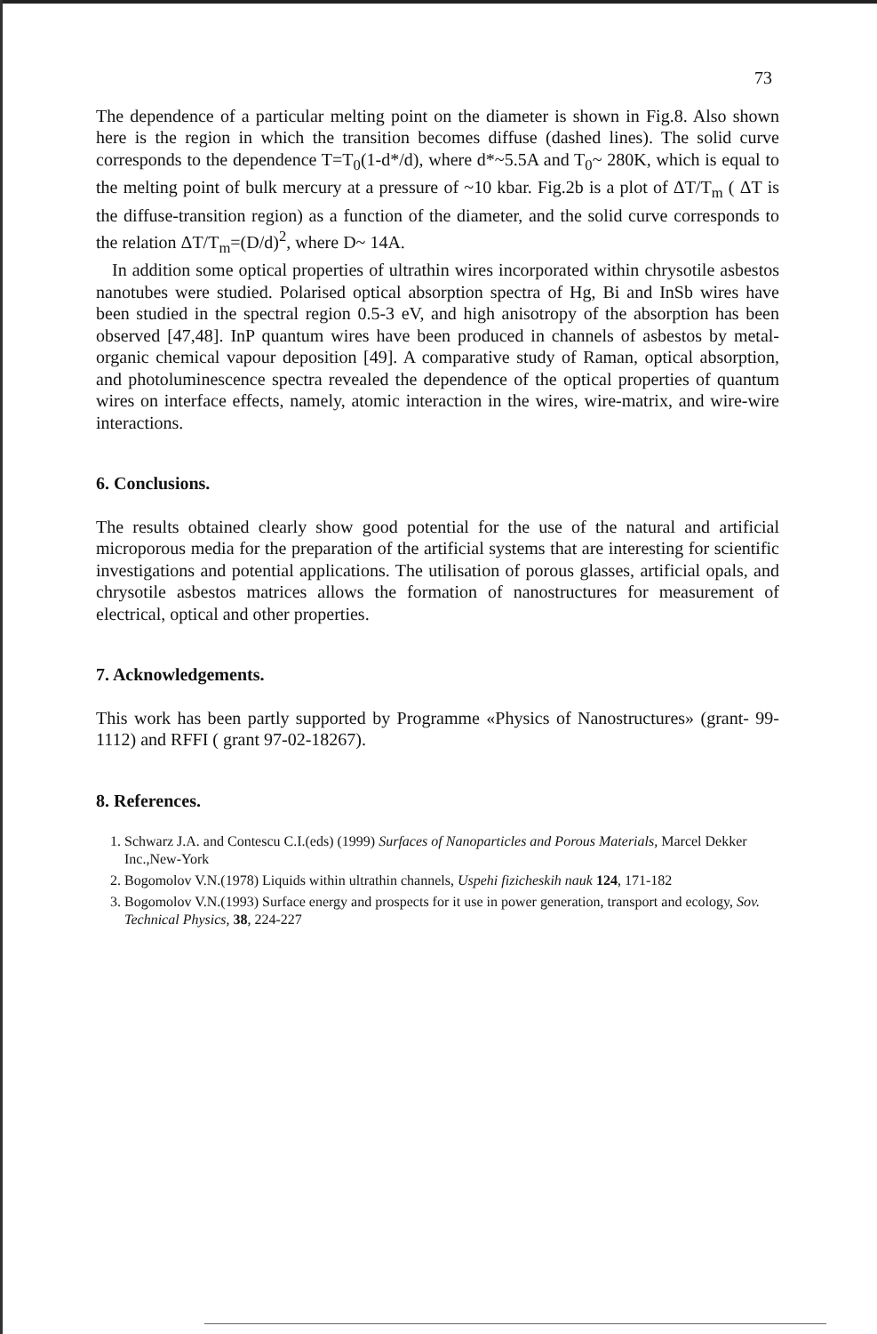73
The dependence of a particular melting point on the diameter is shown in Fig.8. Also shown here is the region in which the transition becomes diffuse (dashed lines). The solid curve corresponds to the dependence T=T<sub>0</sub>(1-d*/d), where d*~5.5A and T<sub>0</sub>~ 280K, which is equal to the melting point of bulk mercury at a pressure of ~10 kbar. Fig.2b is a plot of ΔT/T<sub>m</sub> ( ΔT is the diffuse-transition region) as a function of the diameter, and the solid curve corresponds to the relation ΔT/T<sub>m</sub>=(D/d)<sup>2</sup>, where D~ 14A.
In addition some optical properties of ultrathin wires incorporated within chrysotile asbestos nanotubes were studied. Polarised optical absorption spectra of Hg, Bi and InSb wires have been studied in the spectral region 0.5-3 eV, and high anisotropy of the absorption has been observed [47,48]. InP quantum wires have been produced in channels of asbestos by metal-organic chemical vapour deposition [49]. A comparative study of Raman, optical absorption, and photoluminescence spectra revealed the dependence of the optical properties of quantum wires on interface effects, namely, atomic interaction in the wires, wire-matrix, and wire-wire interactions.
6. Conclusions.
The results obtained clearly show good potential for the use of the natural and artificial microporous media for the preparation of the artificial systems that are interesting for scientific investigations and potential applications. The utilisation of porous glasses, artificial opals, and chrysotile asbestos matrices allows the formation of nanostructures for measurement of electrical, optical and other properties.
7. Acknowledgements.
This work has been partly supported by Programme «Physics of Nanostructures» (grant- 99-1112) and RFFI ( grant 97-02-18267).
8. References.
1. Schwarz J.A. and Contescu C.I.(eds) (1999) Surfaces of Nanoparticles and Porous Materials, Marcel Dekker Inc.,New-York
2. Bogomolov V.N.(1978) Liquids within ultrathin channels, Uspehi fizicheskih nauk 124, 171-182
3. Bogomolov V.N.(1993) Surface energy and prospects for it use in power generation, transport and ecology, Sov. Technical Physics, 38, 224-227